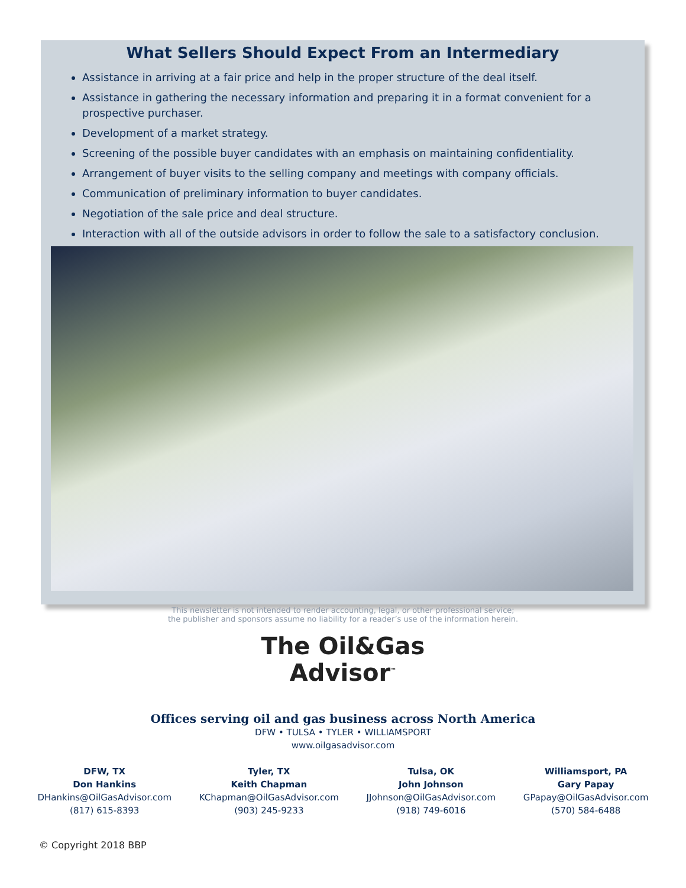What Sellers Should Expect From an Intermediary
Assistance in arriving at a fair price and help in the proper structure of the deal itself.
Assistance in gathering the necessary information and preparing it in a format convenient for a prospective purchaser.
Development of a market strategy.
Screening of the possible buyer candidates with an emphasis on maintaining confidentiality.
Arrangement of buyer visits to the selling company and meetings with company officials.
Communication of preliminary information to buyer candidates.
Negotiation of the sale price and deal structure.
Interaction with all of the outside advisors in order to follow the sale to a satisfactory conclusion.
This newsletter is not intended to render accounting, legal, or other professional service;
the publisher and sponsors assume no liability for a reader’s use of the information herein.
The Oil&Gas
Advisor<sup>™</sup>
Offices serving oil and gas business across North America
DFW • TULSA • TYLER • WILLIAMSPORT
www.oilgasadvisor.com
DFW, TX
Don Hankins
DHankins@OilGasAdvisor.com
(817) 615-8393
Tyler, TX
Keith Chapman
KChapman@OilGasAdvisor.com
(903) 245-9233
Tulsa, OK
John Johnson
JJohnson@OilGasAdvisor.com
(918) 749-6016
Williamsport, PA
Gary Papay
GPapay@OilGasAdvisor.com
(570) 584-6488
© Copyright 2018 BBP